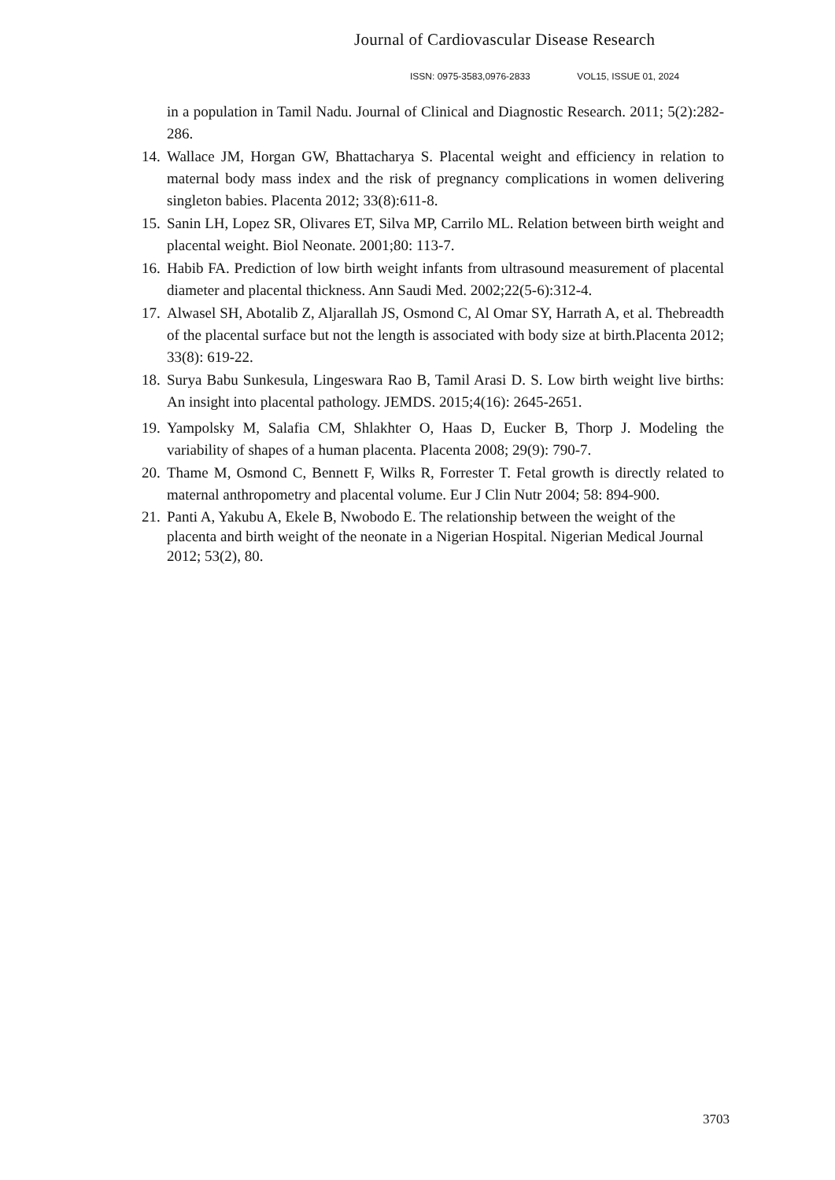Journal of Cardiovascular Disease Research
ISSN: 0975-3583,0976-2833 VOL15, ISSUE 01, 2024
in a population in Tamil Nadu. Journal of Clinical and Diagnostic Research. 2011; 5(2):282-286.
14.
Wallace JM, Horgan GW, Bhattacharya S. Placental weight and efficiency in relation to maternal body mass index and the risk of pregnancy complications in women delivering singleton babies. Placenta 2012; 33(8):611-8.
15.
Sanin LH, Lopez SR, Olivares ET, Silva MP, Carrilo ML. Relation between birth weight and placental weight. Biol Neonate. 2001;80: 113-7.
16.
Habib FA. Prediction of low birth weight infants from ultrasound measurement of placental diameter and placental thickness. Ann Saudi Med. 2002;22(5-6):312-4.
17.
Alwasel SH, Abotalib Z, Aljarallah JS, Osmond C, Al Omar SY, Harrath A, et al. Thebreadth of the placental surface but not the length is associated with body size at birth.Placenta 2012; 33(8): 619-22.
18.
Surya Babu Sunkesula, Lingeswara Rao B, Tamil Arasi D. S. Low birth weight live births: An insight into placental pathology. JEMDS. 2015;4(16): 2645-2651.
19.
Yampolsky M, Salafia CM, Shlakhter O, Haas D, Eucker B, Thorp J. Modeling the variability of shapes of a human placenta. Placenta 2008; 29(9): 790-7.
20.
Thame M, Osmond C, Bennett F, Wilks R, Forrester T. Fetal growth is directly related to maternal anthropometry and placental volume. Eur J Clin Nutr 2004; 58: 894-900.
21.
Panti A, Yakubu A, Ekele B, Nwobodo E. The relationship between the weight of the placenta and birth weight of the neonate in a Nigerian Hospital. Nigerian Medical Journal 2012; 53(2), 80.
3703